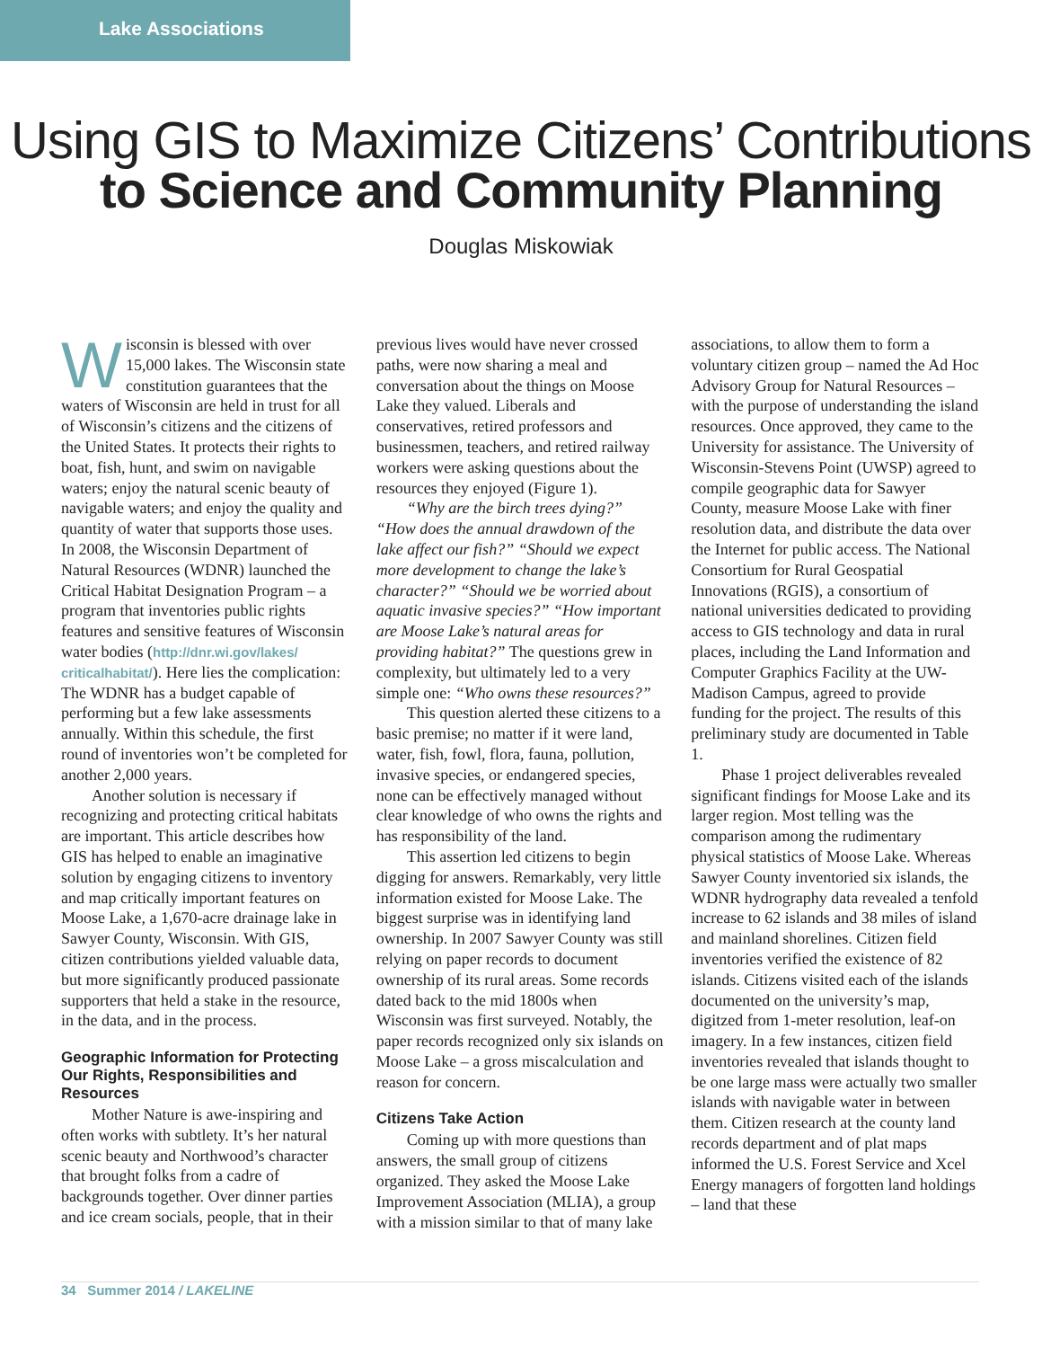Lake Associations
Using GIS to Maximize Citizens’ Contributions
to Science and Community Planning
Douglas Miskowiak
Wisconsin is blessed with over 15,000 lakes. The Wisconsin state constitution guarantees that the waters of Wisconsin are held in trust for all of Wisconsin’s citizens and the citizens of the United States. It protects their rights to boat, fish, hunt, and swim on navigable waters; enjoy the natural scenic beauty of navigable waters; and enjoy the quality and quantity of water that supports those uses. In 2008, the Wisconsin Department of Natural Resources (WDNR) launched the Critical Habitat Designation Program – a program that inventories public rights features and sensitive features of Wisconsin water bodies (http://dnr.wi.gov/lakes/ criticalhabitat/). Here lies the complication: The WDNR has a budget capable of performing but a few lake assessments annually. Within this schedule, the first round of inventories won’t be completed for another 2,000 years.
Another solution is necessary if recognizing and protecting critical habitats are important. This article describes how GIS has helped to enable an imaginative solution by engaging citizens to inventory and map critically important features on Moose Lake, a 1,670-acre drainage lake in Sawyer County, Wisconsin. With GIS, citizen contributions yielded valuable data, but more significantly produced passionate supporters that held a stake in the resource, in the data, and in the process.
Geographic Information for Protecting Our Rights, Responsibilities and Resources
Mother Nature is awe-inspiring and often works with subtlety. It’s her natural scenic beauty and Northwood’s character that brought folks from a cadre of backgrounds together. Over dinner parties and ice cream socials, people, that in their previous lives would have never crossed paths, were now sharing a meal and conversation about the things on Moose Lake they valued. Liberals and conservatives, retired professors and businessmen, teachers, and retired railway workers were asking questions about the resources they enjoyed (Figure 1).
“Why are the birch trees dying?” “How does the annual drawdown of the lake affect our fish?” “Should we expect more development to change the lake’s character?” “Should we be worried about aquatic invasive species?” “How important are Moose Lake’s natural areas for providing habitat?” The questions grew in complexity, but ultimately led to a very simple one: “Who owns these resources?”
This question alerted these citizens to a basic premise; no matter if it were land, water, fish, fowl, flora, fauna, pollution, invasive species, or endangered species, none can be effectively managed without clear knowledge of who owns the rights and has responsibility of the land.
This assertion led citizens to begin digging for answers. Remarkably, very little information existed for Moose Lake. The biggest surprise was in identifying land ownership. In 2007 Sawyer County was still relying on paper records to document ownership of its rural areas. Some records dated back to the mid 1800s when Wisconsin was first surveyed. Notably, the paper records recognized only six islands on Moose Lake – a gross miscalculation and reason for concern.
Citizens Take Action
Coming up with more questions than answers, the small group of citizens organized. They asked the Moose Lake Improvement Association (MLIA), a group with a mission similar to that of many lake associations, to allow them to form a voluntary citizen group – named the Ad Hoc Advisory Group for Natural Resources – with the purpose of understanding the island resources. Once approved, they came to the University for assistance. The University of Wisconsin-Stevens Point (UWSP) agreed to compile geographic data for Sawyer County, measure Moose Lake with finer resolution data, and distribute the data over the Internet for public access. The National Consortium for Rural Geospatial Innovations (RGIS), a consortium of national universities dedicated to providing access to GIS technology and data in rural places, including the Land Information and Computer Graphics Facility at the UW-Madison Campus, agreed to provide funding for the project. The results of this preliminary study are documented in Table 1.
Phase 1 project deliverables revealed significant findings for Moose Lake and its larger region. Most telling was the comparison among the rudimentary physical statistics of Moose Lake. Whereas Sawyer County inventoried six islands, the WDNR hydrography data revealed a tenfold increase to 62 islands and 38 miles of island and mainland shorelines. Citizen field inventories verified the existence of 82 islands. Citizens visited each of the islands documented on the university’s map, digitzed from 1-meter resolution, leaf-on imagery. In a few instances, citizen field inventories revealed that islands thought to be one large mass were actually two smaller islands with navigable water in between them. Citizen research at the county land records department and of plat maps informed the U.S. Forest Service and Xcel Energy managers of forgotten land holdings – land that these
34 Summer 2014 / LAKELINE